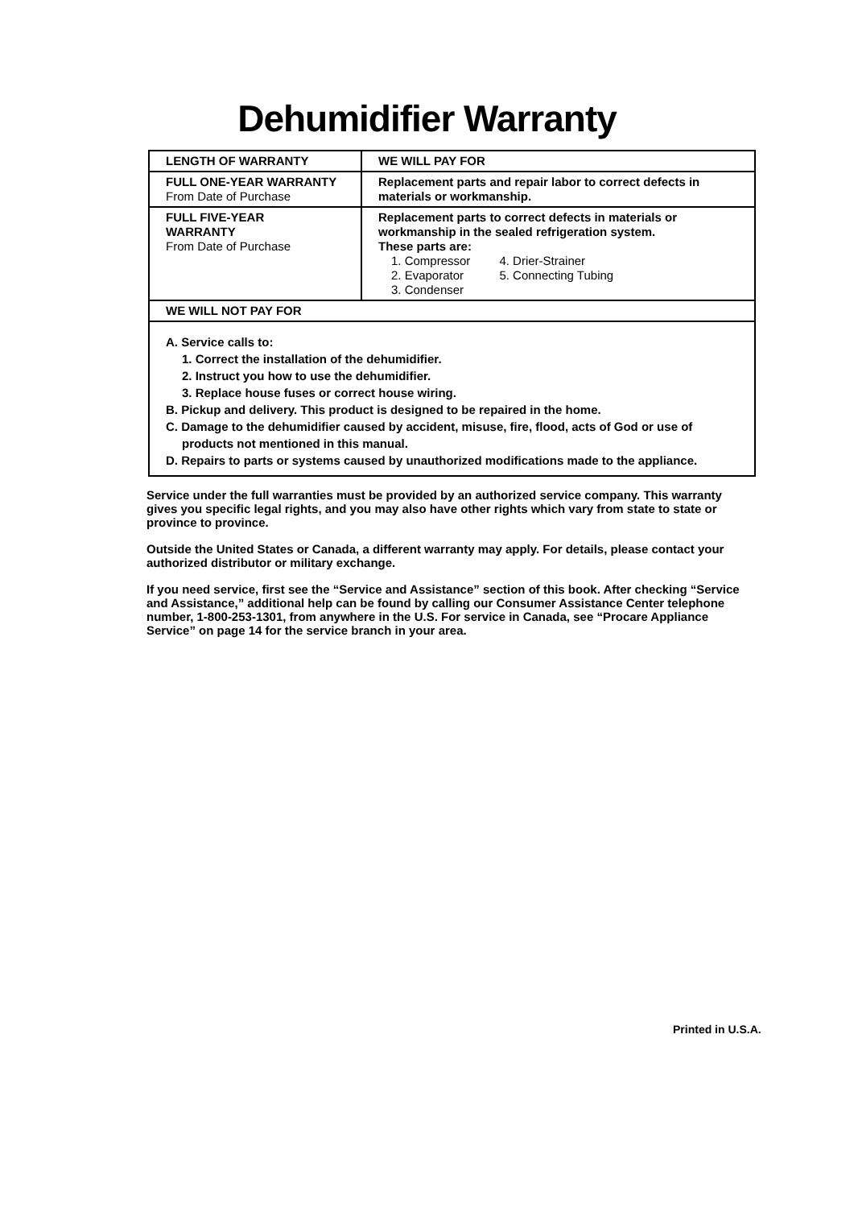Dehumidifier Warranty
| LENGTH OF WARRANTY | WE WILL PAY FOR |
| --- | --- |
| FULL ONE-YEAR WARRANTY From Date of Purchase | Replacement parts and repair labor to correct defects in materials or workmanship. |
| FULL FIVE-YEAR WARRANTY From Date of Purchase | Replacement parts to correct defects in materials or workmanship in the sealed refrigeration system. These parts are: / 1. Compressor / 4. Drier-Strainer / / 2. Evaporator / 5. Connecting Tubing / / 3. Condenser / / |
| WE WILL NOT PAY FOR | |
| A. Service calls to: 1. Correct the installation of the dehumidifier. 2. Instruct you how to use the dehumidifier. 3. Replace house fuses or correct house wiring. B. Pickup and delivery. This product is designed to be repaired in the home. C. Damage to the dehumidifier caused by accident, misuse, fire, flood, acts of God or use of products not mentioned in this manual. D. Repairs to parts or systems caused by unauthorized modifications made to the appliance. | |
Service under the full warranties must be provided by an authorized service company. This warranty gives you specific legal rights, and you may also have other rights which vary from state to state or province to province.
Outside the United States or Canada, a different warranty may apply. For details, please contact your authorized distributor or military exchange.
If you need service, first see the “Service and Assistance” section of this book. After checking “Service and Assistance,” additional help can be found by calling our Consumer Assistance Center telephone number, 1-800-253-1301, from anywhere in the U.S. For service in Canada, see “Procare Appliance Service” on page 14 for the service branch in your area.
Printed in U.S.A.